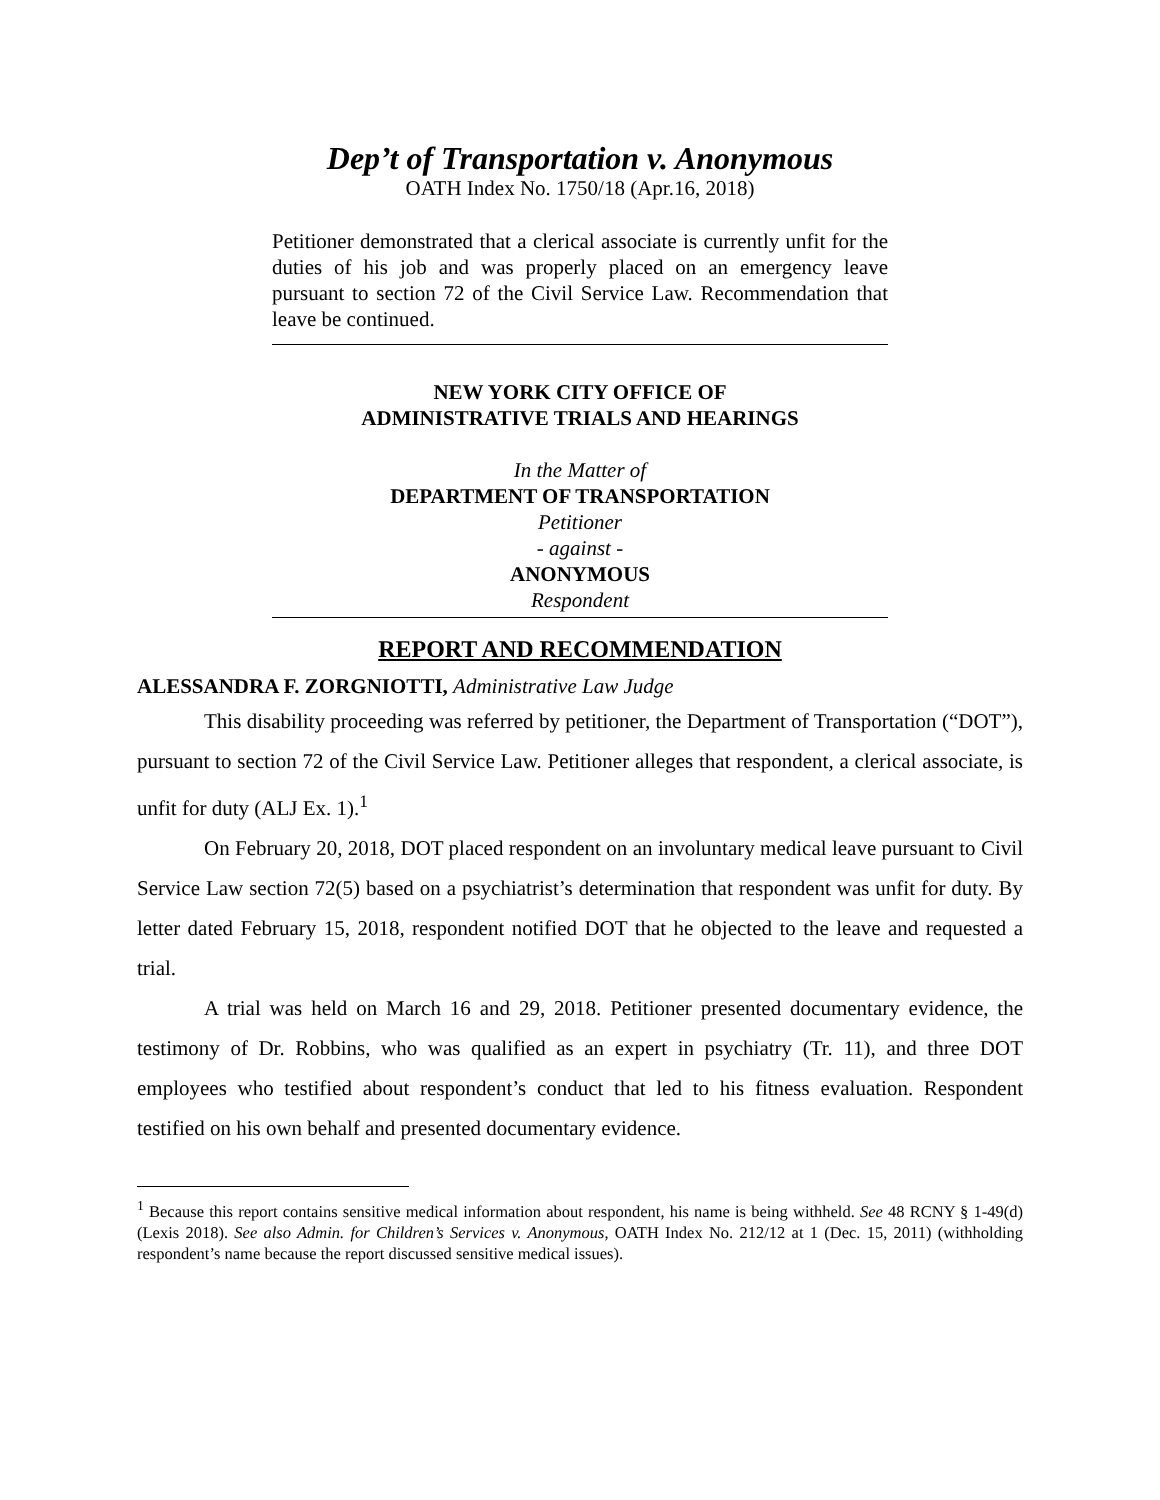Dep’t of Transportation v. Anonymous
OATH Index No. 1750/18 (Apr.16, 2018)
Petitioner demonstrated that a clerical associate is currently unfit for the duties of his job and was properly placed on an emergency leave pursuant to section 72 of the Civil Service Law. Recommendation that leave be continued.
NEW YORK CITY OFFICE OF
ADMINISTRATIVE TRIALS AND HEARINGS
In the Matter of
DEPARTMENT OF TRANSPORTATION
Petitioner
- against -
ANONYMOUS
Respondent
REPORT AND RECOMMENDATION
ALESSANDRA F. ZORGNIOTTI, Administrative Law Judge
This disability proceeding was referred by petitioner, the Department of Transportation (“DOT”), pursuant to section 72 of the Civil Service Law. Petitioner alleges that respondent, a clerical associate, is unfit for duty (ALJ Ex. 1).<sup>1</sup>
On February 20, 2018, DOT placed respondent on an involuntary medical leave pursuant to Civil Service Law section 72(5) based on a psychiatrist’s determination that respondent was unfit for duty. By letter dated February 15, 2018, respondent notified DOT that he objected to the leave and requested a trial.
A trial was held on March 16 and 29, 2018. Petitioner presented documentary evidence, the testimony of Dr. Robbins, who was qualified as an expert in psychiatry (Tr. 11), and three DOT employees who testified about respondent’s conduct that led to his fitness evaluation. Respondent testified on his own behalf and presented documentary evidence.
<sup>1</sup> Because this report contains sensitive medical information about respondent, his name is being withheld. See 48 RCNY § 1-49(d) (Lexis 2018). See also Admin. for Children’s Services v. Anonymous, OATH Index No. 212/12 at 1 (Dec. 15, 2011) (withholding respondent’s name because the report discussed sensitive medical issues).